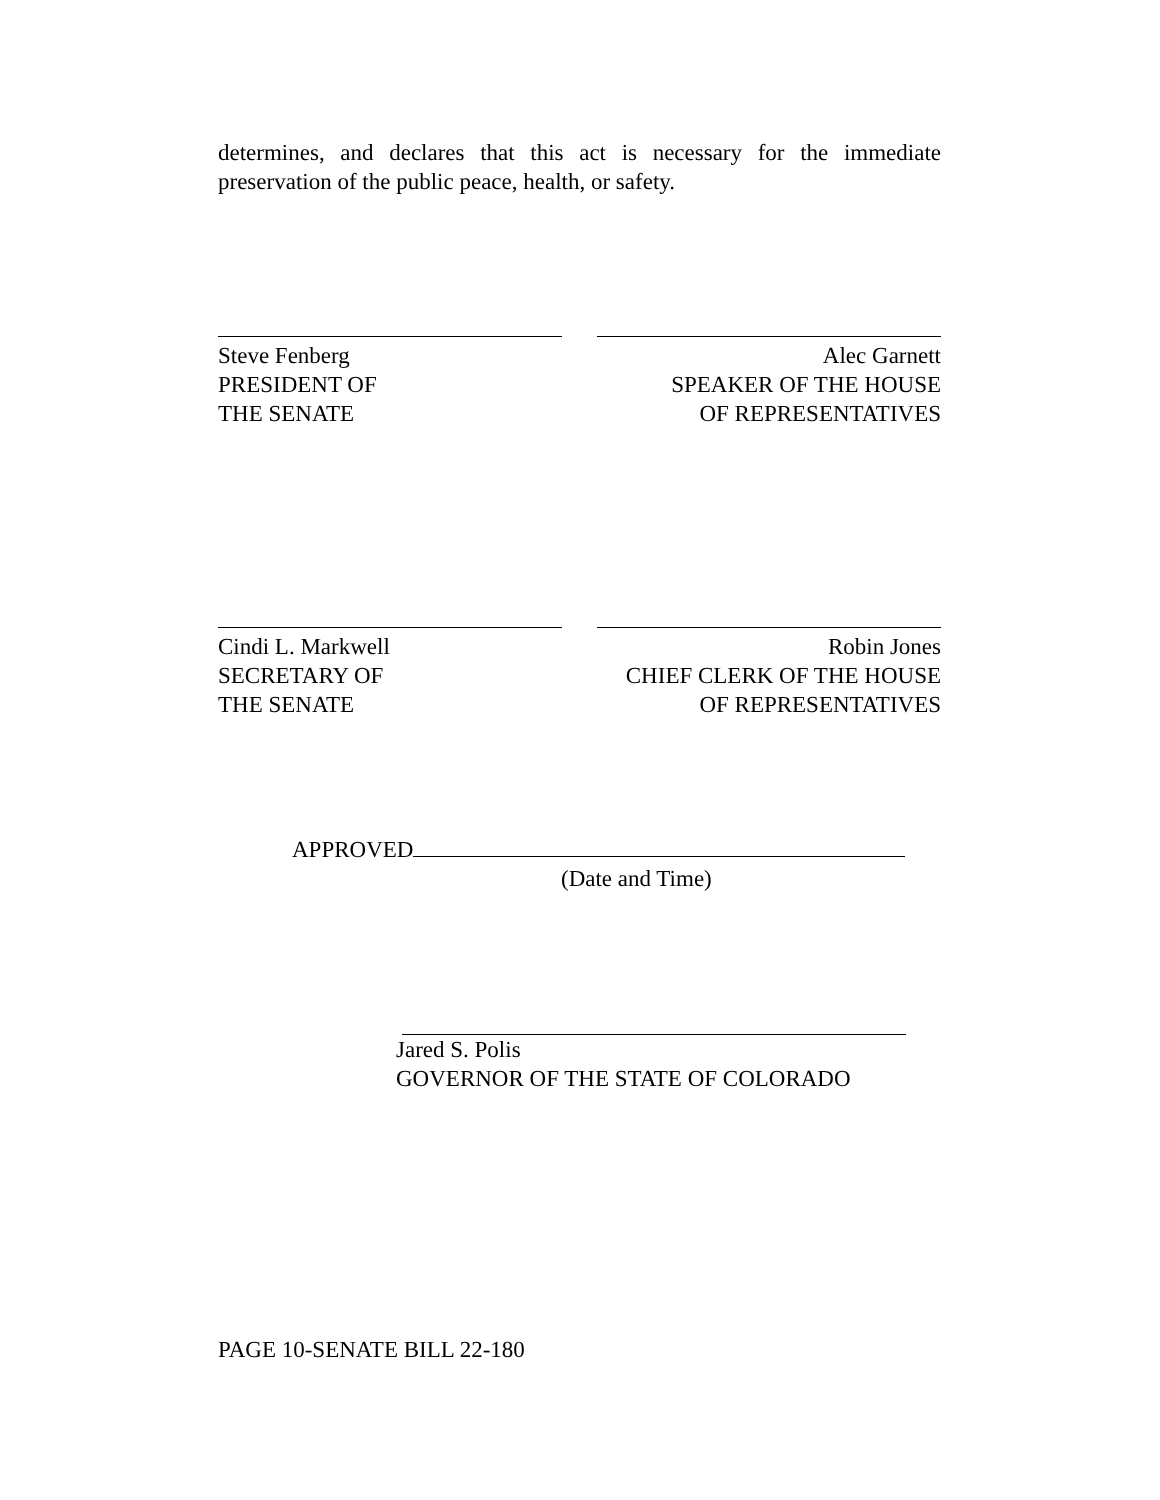determines, and declares that this act is necessary for the immediate preservation of the public peace, health, or safety.
Steve Fenberg
PRESIDENT OF
THE SENATE
Alec Garnett
SPEAKER OF THE HOUSE
OF REPRESENTATIVES
Cindi L. Markwell
SECRETARY OF
THE SENATE
Robin Jones
CHIEF CLERK OF THE HOUSE
OF REPRESENTATIVES
APPROVED
(Date and Time)
Jared S. Polis
GOVERNOR OF THE STATE OF COLORADO
PAGE 10-SENATE BILL 22-180